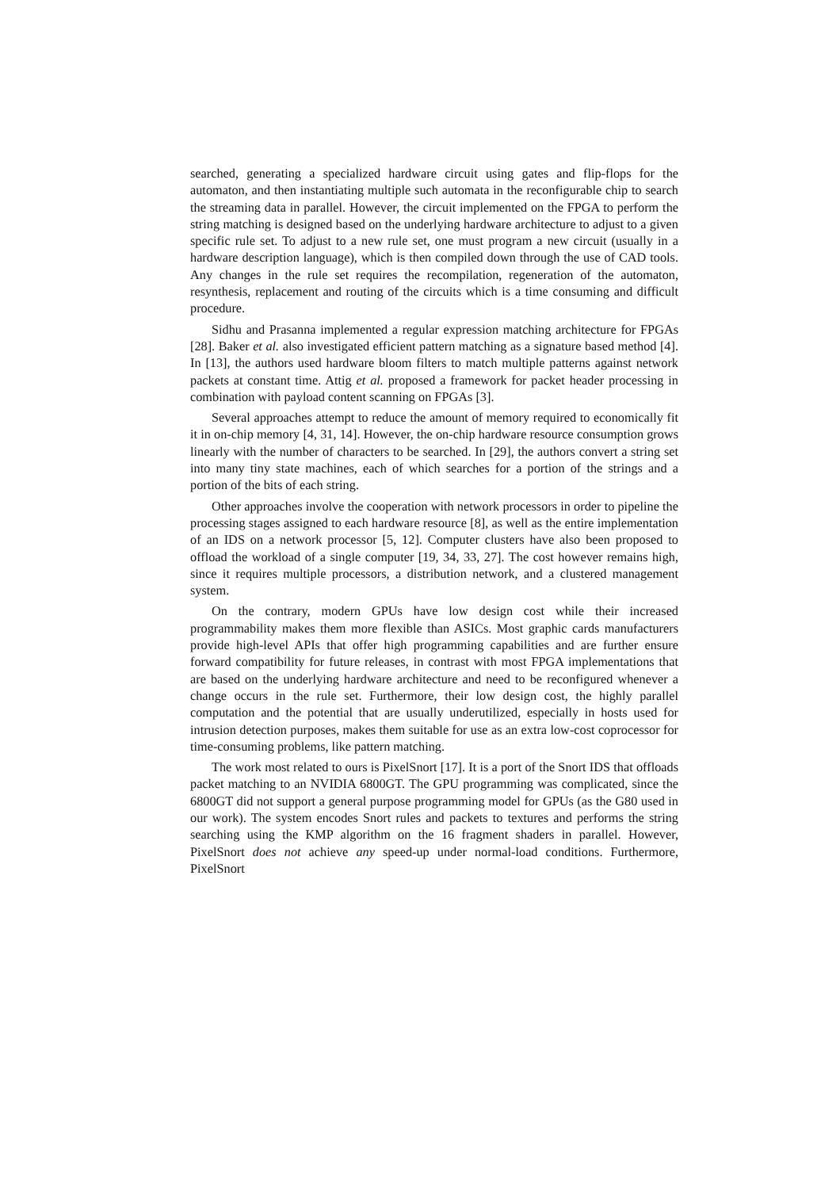searched, generating a specialized hardware circuit using gates and flip-flops for the automaton, and then instantiating multiple such automata in the reconfigurable chip to search the streaming data in parallel. However, the circuit implemented on the FPGA to perform the string matching is designed based on the underlying hardware architecture to adjust to a given specific rule set. To adjust to a new rule set, one must program a new circuit (usually in a hardware description language), which is then compiled down through the use of CAD tools. Any changes in the rule set requires the recompilation, regeneration of the automaton, resynthesis, replacement and routing of the circuits which is a time consuming and difficult procedure.
Sidhu and Prasanna implemented a regular expression matching architecture for FPGAs [28]. Baker et al. also investigated efficient pattern matching as a signature based method [4]. In [13], the authors used hardware bloom filters to match multiple patterns against network packets at constant time. Attig et al. proposed a framework for packet header processing in combination with payload content scanning on FPGAs [3].
Several approaches attempt to reduce the amount of memory required to economically fit it in on-chip memory [4, 31, 14]. However, the on-chip hardware resource consumption grows linearly with the number of characters to be searched. In [29], the authors convert a string set into many tiny state machines, each of which searches for a portion of the strings and a portion of the bits of each string.
Other approaches involve the cooperation with network processors in order to pipeline the processing stages assigned to each hardware resource [8], as well as the entire implementation of an IDS on a network processor [5, 12]. Computer clusters have also been proposed to offload the workload of a single computer [19, 34, 33, 27]. The cost however remains high, since it requires multiple processors, a distribution network, and a clustered management system.
On the contrary, modern GPUs have low design cost while their increased programmability makes them more flexible than ASICs. Most graphic cards manufacturers provide high-level APIs that offer high programming capabilities and are further ensure forward compatibility for future releases, in contrast with most FPGA implementations that are based on the underlying hardware architecture and need to be reconfigured whenever a change occurs in the rule set. Furthermore, their low design cost, the highly parallel computation and the potential that are usually underutilized, especially in hosts used for intrusion detection purposes, makes them suitable for use as an extra low-cost coprocessor for time-consuming problems, like pattern matching.
The work most related to ours is PixelSnort [17]. It is a port of the Snort IDS that offloads packet matching to an NVIDIA 6800GT. The GPU programming was complicated, since the 6800GT did not support a general purpose programming model for GPUs (as the G80 used in our work). The system encodes Snort rules and packets to textures and performs the string searching using the KMP algorithm on the 16 fragment shaders in parallel. However, PixelSnort does not achieve any speed-up under normal-load conditions. Furthermore, PixelSnort